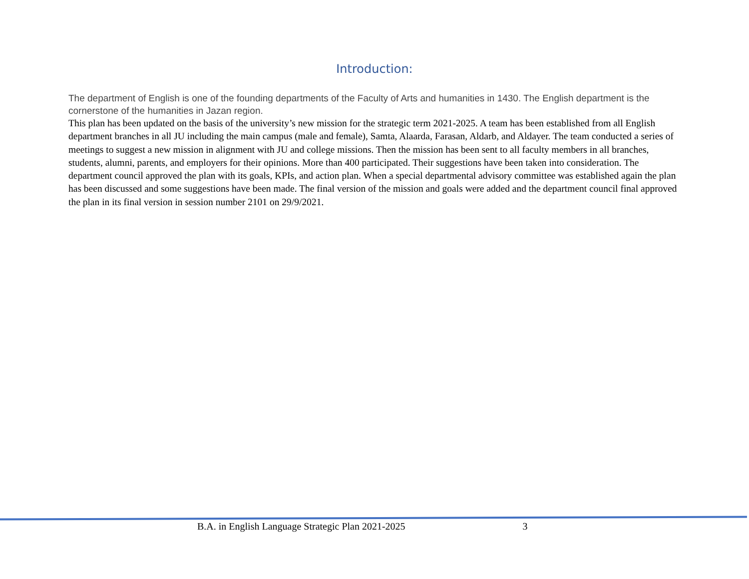Introduction:
The department of English is one of the founding departments of the Faculty of Arts and humanities in 1430. The English department is the cornerstone of the humanities in Jazan region.
This plan has been updated on the basis of the university’s new mission for the strategic term 2021-2025. A team has been established from all English department branches in all JU including the main campus (male and female), Samta, Alaarda, Farasan, Aldarb, and Aldayer. The team conducted a series of meetings to suggest a new mission in alignment with JU and college missions. Then the mission has been sent to all faculty members in all branches, students, alumni, parents, and employers for their opinions. More than 400 participated. Their suggestions have been taken into consideration. The department council approved the plan with its goals, KPIs, and action plan. When a special departmental advisory committee was established again the plan has been discussed and some suggestions have been made. The final version of the mission and goals were added and the department council final approved the plan in its final version in session number 2101 on 29/9/2021.
B.A. in English Language Strategic Plan 2021-2025 3